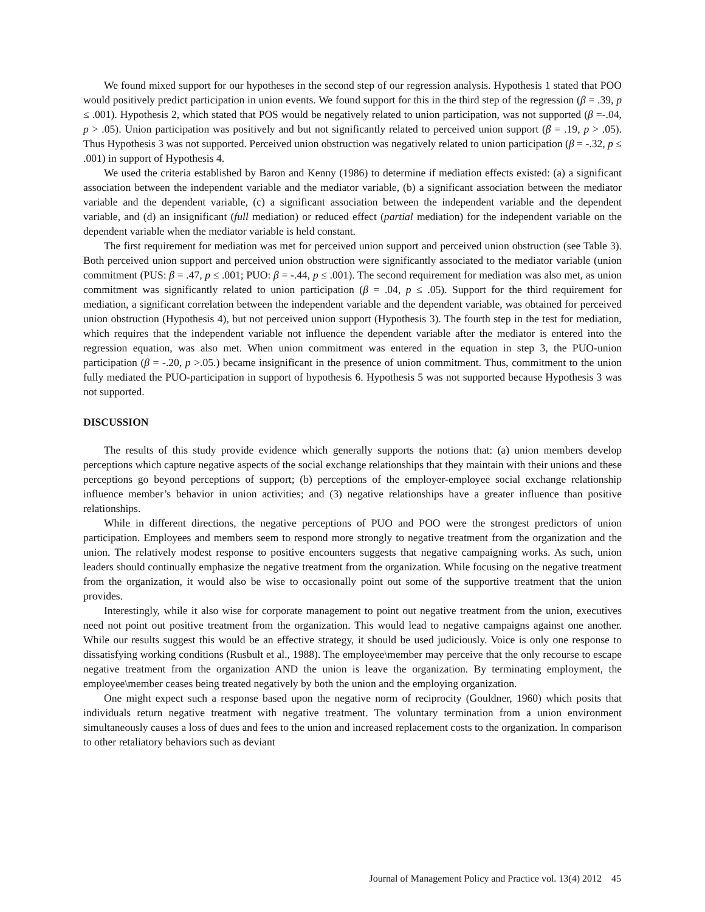We found mixed support for our hypotheses in the second step of our regression analysis. Hypothesis 1 stated that POO would positively predict participation in union events. We found support for this in the third step of the regression (β = .39, p ≤ .001). Hypothesis 2, which stated that POS would be negatively related to union participation, was not supported (β =-.04, p > .05). Union participation was positively and but not significantly related to perceived union support (β = .19, p > .05). Thus Hypothesis 3 was not supported. Perceived union obstruction was negatively related to union participation (β = -.32, p ≤ .001) in support of Hypothesis 4.
We used the criteria established by Baron and Kenny (1986) to determine if mediation effects existed: (a) a significant association between the independent variable and the mediator variable, (b) a significant association between the mediator variable and the dependent variable, (c) a significant association between the independent variable and the dependent variable, and (d) an insignificant (full mediation) or reduced effect (partial mediation) for the independent variable on the dependent variable when the mediator variable is held constant.
The first requirement for mediation was met for perceived union support and perceived union obstruction (see Table 3). Both perceived union support and perceived union obstruction were significantly associated to the mediator variable (union commitment (PUS: β = .47, p ≤ .001; PUO: β = -.44, p ≤ .001). The second requirement for mediation was also met, as union commitment was significantly related to union participation (β = .04, p ≤ .05). Support for the third requirement for mediation, a significant correlation between the independent variable and the dependent variable, was obtained for perceived union obstruction (Hypothesis 4), but not perceived union support (Hypothesis 3). The fourth step in the test for mediation, which requires that the independent variable not influence the dependent variable after the mediator is entered into the regression equation, was also met. When union commitment was entered in the equation in step 3, the PUO-union participation (β = -.20, p >.05.) became insignificant in the presence of union commitment. Thus, commitment to the union fully mediated the PUO-participation in support of hypothesis 6. Hypothesis 5 was not supported because Hypothesis 3 was not supported.
DISCUSSION
The results of this study provide evidence which generally supports the notions that: (a) union members develop perceptions which capture negative aspects of the social exchange relationships that they maintain with their unions and these perceptions go beyond perceptions of support; (b) perceptions of the employer-employee social exchange relationship influence member’s behavior in union activities; and (3) negative relationships have a greater influence than positive relationships.
While in different directions, the negative perceptions of PUO and POO were the strongest predictors of union participation. Employees and members seem to respond more strongly to negative treatment from the organization and the union. The relatively modest response to positive encounters suggests that negative campaigning works. As such, union leaders should continually emphasize the negative treatment from the organization. While focusing on the negative treatment from the organization, it would also be wise to occasionally point out some of the supportive treatment that the union provides.
Interestingly, while it also wise for corporate management to point out negative treatment from the union, executives need not point out positive treatment from the organization. This would lead to negative campaigns against one another. While our results suggest this would be an effective strategy, it should be used judiciously. Voice is only one response to dissatisfying working conditions (Rusbult et al., 1988). The employee\member may perceive that the only recourse to escape negative treatment from the organization AND the union is leave the organization. By terminating employment, the employee\member ceases being treated negatively by both the union and the employing organization.
One might expect such a response based upon the negative norm of reciprocity (Gouldner, 1960) which posits that individuals return negative treatment with negative treatment. The voluntary termination from a union environment simultaneously causes a loss of dues and fees to the union and increased replacement costs to the organization. In comparison to other retaliatory behaviors such as deviant
Journal of Management Policy and Practice vol. 13(4) 2012 45